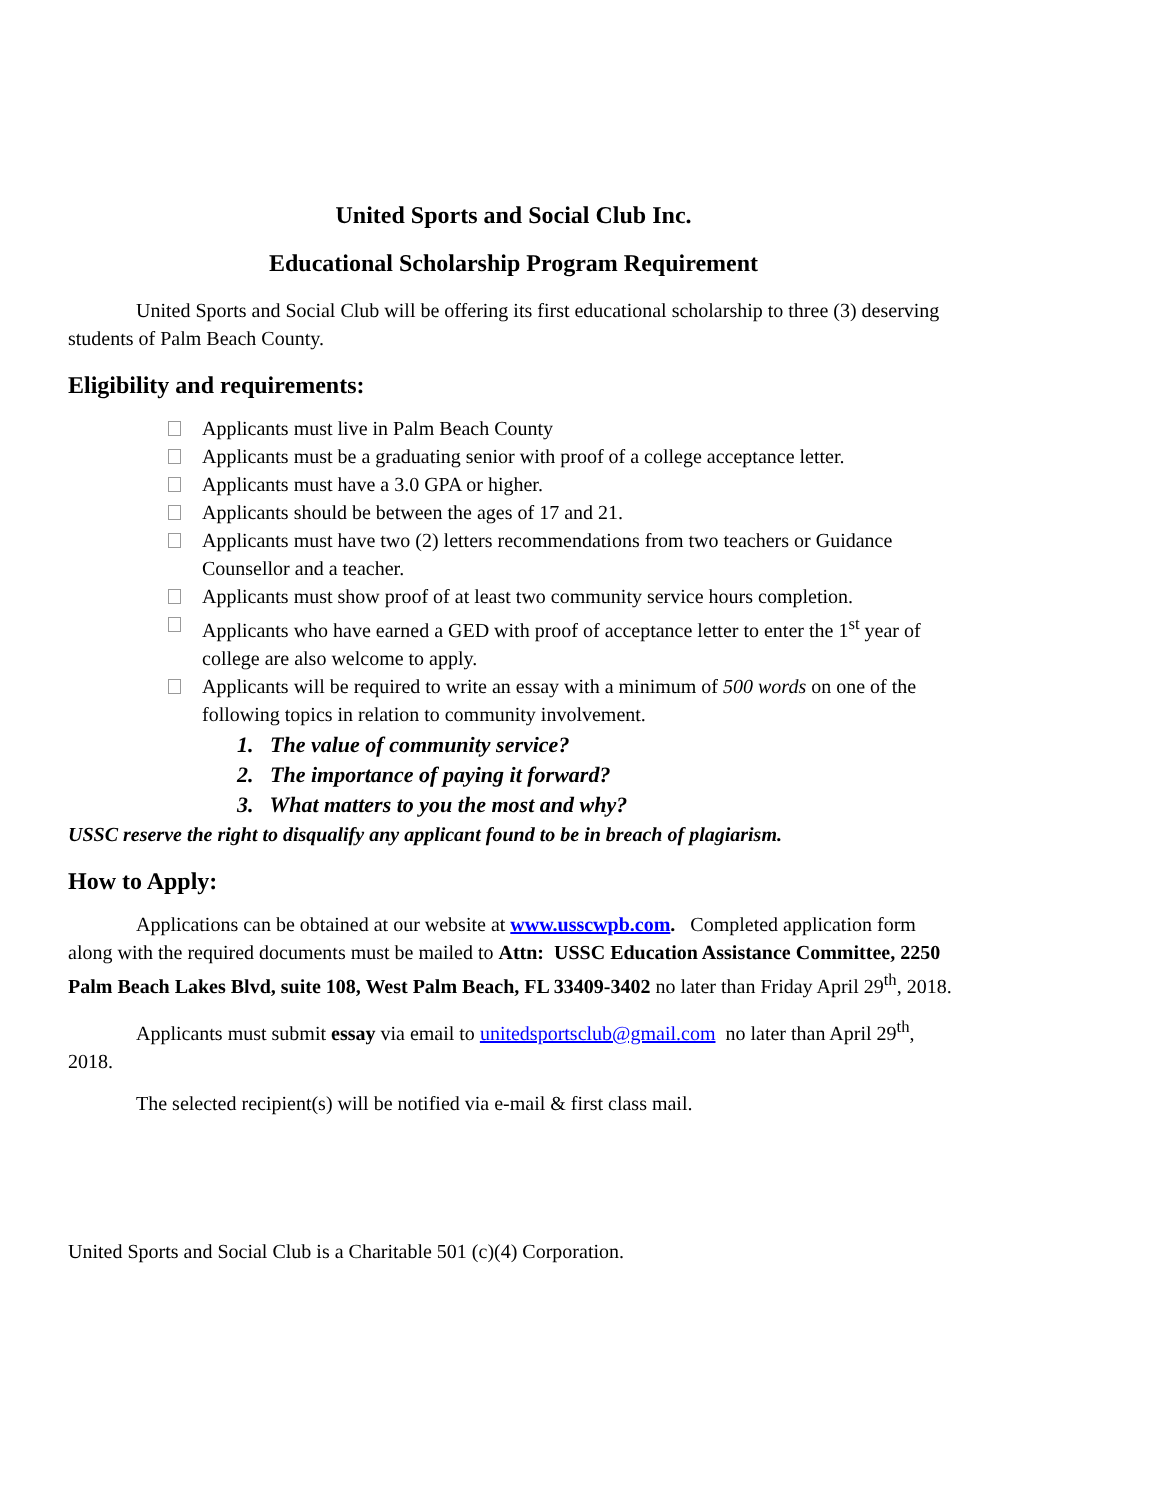United Sports and Social Club Inc.
Educational Scholarship Program Requirement
United Sports and Social Club will be offering its first educational scholarship to three (3) deserving students of Palm Beach County.
Eligibility and requirements:
Applicants must live in Palm Beach County
Applicants must be a graduating senior with proof of a college acceptance letter.
Applicants must have a 3.0 GPA or higher.
Applicants should be between the ages of 17 and 21.
Applicants must have two (2) letters recommendations from two teachers or Guidance Counsellor and a teacher.
Applicants must show proof of at least two community service hours completion.
Applicants who have earned a GED with proof of acceptance letter to enter the 1<sup>st</sup> year of college are also welcome to apply.
Applicants will be required to write an essay with a minimum of 500 words on one of the following topics in relation to community involvement.
1. The value of community service?
2. The importance of paying it forward?
3. What matters to you the most and why?
USSC reserve the right to disqualify any applicant found to be in breach of plagiarism.
How to Apply:
Applications can be obtained at our website at www.usscwpb.com. Completed application form along with the required documents must be mailed to Attn: USSC Education Assistance Committee, 2250 Palm Beach Lakes Blvd, suite 108, West Palm Beach, FL 33409-3402 no later than Friday April 29<sup>th</sup>, 2018.
Applicants must submit essay via email to unitedsportsclub@gmail.com no later than April 29<sup>th</sup>, 2018.
The selected recipient(s) will be notified via e-mail & first class mail.
United Sports and Social Club is a Charitable 501 (c)(4) Corporation.